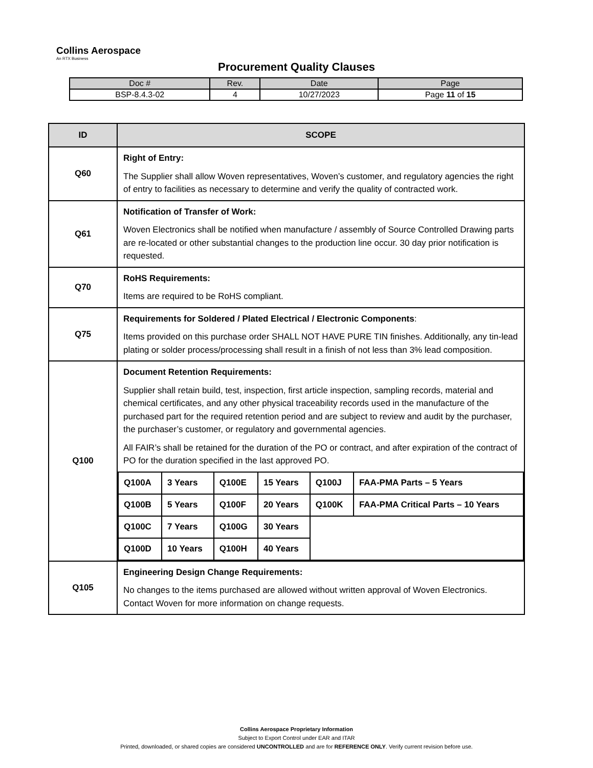Collins Aerospace
An RTX Business
Procurement Quality Clauses
| Doc # | Rev. | Date | Page |
| --- | --- | --- | --- |
| BSP-8.4.3-02 | 4 | 10/27/2023 | Page 11 of 15 |
| ID | SCOPE |
| --- | --- |
| Q60 | Right of Entry: The Supplier shall allow Woven representatives, Woven’s customer, and regulatory agencies the right of entry to facilities as necessary to determine and verify the quality of contracted work. |
| Q61 | Notification of Transfer of Work: Woven Electronics shall be notified when manufacture / assembly of Source Controlled Drawing parts are re-located or other substantial changes to the production line occur. 30 day prior notification is requested. |
| Q70 | RoHS Requirements: Items are required to be RoHS compliant. |
| Q75 | Requirements for Soldered / Plated Electrical / Electronic Components : Items provided on this purchase order SHALL NOT HAVE PURE TIN finishes. Additionally, any tin-lead plating or solder process/processing shall result in a finish of not less than 3% lead composition. |
| Q100 | Document Retention Requirements: Supplier shall retain build, test, inspection, first article inspection, sampling records, material and chemical certificates, and any other physical traceability records used in the manufacture of the purchased part for the required retention period and are subject to review and audit by the purchaser, the purchaser’s customer, or regulatory and governmental agencies. All FAIR’s shall be retained for the duration of the PO or contract, and after expiration of the contract of PO for the duration specified in the last approved PO. / Q100A / 3 Years / Q100E / 15 Years / Q100J / FAA-PMA Parts – 5 Years / / Q100B / 5 Years / Q100F / 20 Years / Q100K / FAA-PMA Critical Parts – 10 Years / / Q100C / 7 Years / Q100G / 30 Years / / / / Q100D / 10 Years / Q100H / 40 Years / / / |
| Q105 | Engineering Design Change Requirements: No changes to the items purchased are allowed without written approval of Woven Electronics. Contact Woven for more information on change requests. |
Collins Aerospace Proprietary Information
Subject to Export Control under EAR and ITAR
Printed, downloaded, or shared copies are considered UNCONTROLLED and are for REFERENCE ONLY. Verify current revision before use.